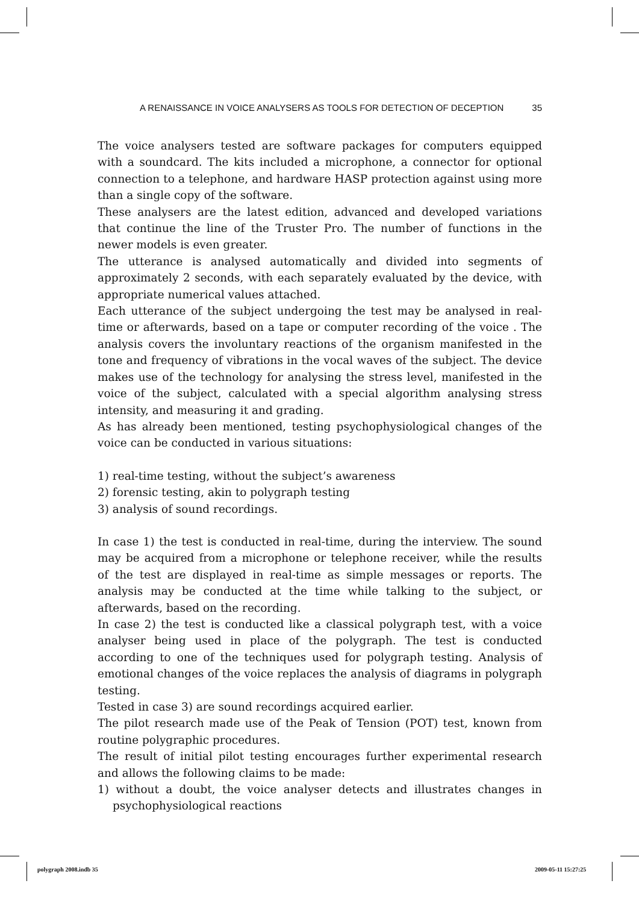A RENAISSANCE IN VOICE ANALYSERS AS TOOLS FOR DETECTION OF DECEPTION 35
The voice analysers tested are software packages for computers equipped with a soundcard. The kits included a microphone, a connector for optional connection to a telephone, and hardware HASP protection against using more than a single copy of the software.
These analysers are the latest edition, advanced and developed variations that continue the line of the Truster Pro. The number of functions in the newer models is even greater.
The utterance is analysed automatically and divided into segments of approximately 2 seconds, with each separately evaluated by the device, with appropriate numerical values attached.
Each utterance of the subject undergoing the test may be analysed in real-time or afterwards, based on a tape or computer recording of the voice . The analysis covers the involuntary reactions of the organism manifested in the tone and frequency of vibrations in the vocal waves of the subject. The device makes use of the technology for analysing the stress level, manifested in the voice of the subject, calculated with a special algorithm analysing stress intensity, and measuring it and grading.
As has already been mentioned, testing psychophysiological changes of the voice can be conducted in various situations:
1) real-time testing, without the subject’s awareness
2) forensic testing, akin to polygraph testing
3) analysis of sound recordings.
In case 1) the test is conducted in real-time, during the interview. The sound may be acquired from a microphone or telephone receiver, while the results of the test are displayed in real-time as simple messages or reports. The analysis may be conducted at the time while talking to the subject, or afterwards, based on the recording.
In case 2) the test is conducted like a classical polygraph test, with a voice analyser being used in place of the polygraph. The test is conducted according to one of the techniques used for polygraph testing. Analysis of emotional changes of the voice replaces the analysis of diagrams in polygraph testing.
Tested in case 3) are sound recordings acquired earlier.
The pilot research made use of the Peak of Tension (POT) test, known from routine polygraphic procedures.
The result of initial pilot testing encourages further experimental research and allows the following claims to be made:
1) without a doubt, the voice analyser detects and illustrates changes in psychophysiological reactions
polygraph 2008.indb 35 2009-05-11 15:27:25